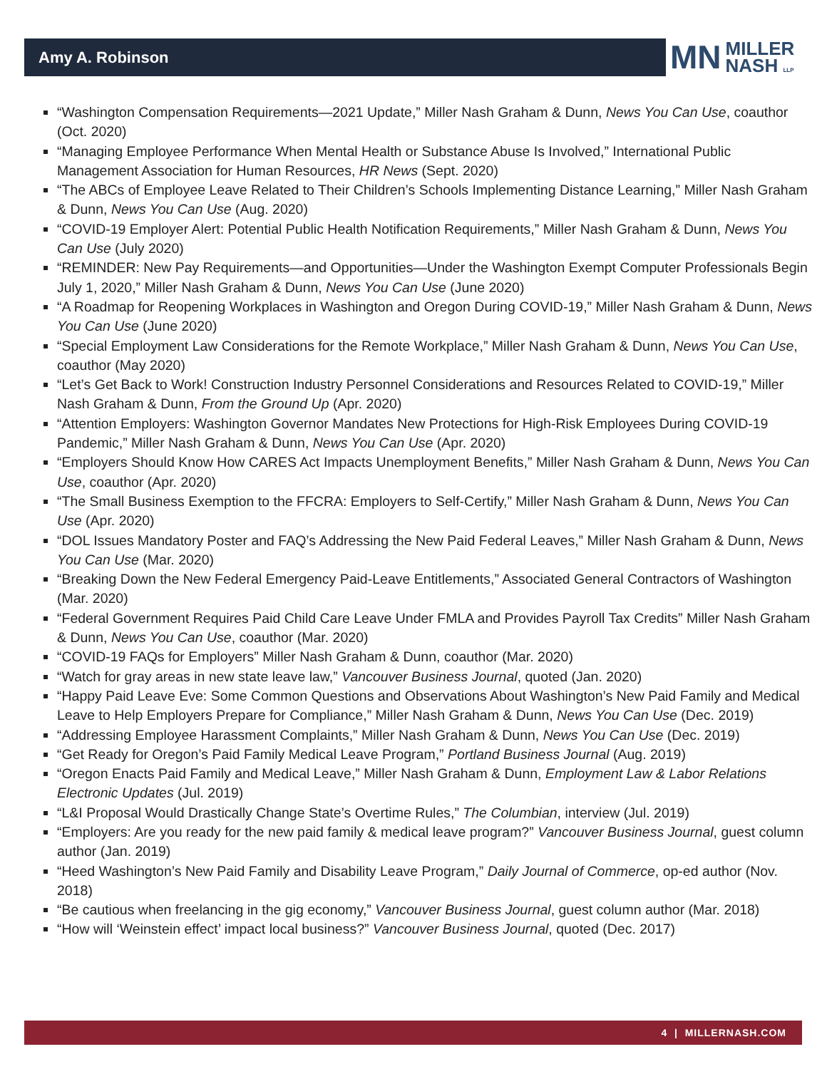Amy A. Robinson
MN MILLER
NASH LLP
“Washington Compensation Requirements—2021 Update,” Miller Nash Graham & Dunn, News You Can Use, coauthor (Oct. 2020)
“Managing Employee Performance When Mental Health or Substance Abuse Is Involved,” International Public Management Association for Human Resources, HR News (Sept. 2020)
“The ABCs of Employee Leave Related to Their Children’s Schools Implementing Distance Learning,” Miller Nash Graham & Dunn, News You Can Use (Aug. 2020)
“COVID-19 Employer Alert: Potential Public Health Notification Requirements,” Miller Nash Graham & Dunn, News You Can Use (July 2020)
“REMINDER: New Pay Requirements—and Opportunities—Under the Washington Exempt Computer Professionals Begin July 1, 2020,” Miller Nash Graham & Dunn, News You Can Use (June 2020)
“A Roadmap for Reopening Workplaces in Washington and Oregon During COVID-19,” Miller Nash Graham & Dunn, News You Can Use (June 2020)
“Special Employment Law Considerations for the Remote Workplace,” Miller Nash Graham & Dunn, News You Can Use, coauthor (May 2020)
“Let’s Get Back to Work! Construction Industry Personnel Considerations and Resources Related to COVID-19,” Miller Nash Graham & Dunn, From the Ground Up (Apr. 2020)
“Attention Employers: Washington Governor Mandates New Protections for High-Risk Employees During COVID-19 Pandemic,” Miller Nash Graham & Dunn, News You Can Use (Apr. 2020)
“Employers Should Know How CARES Act Impacts Unemployment Benefits,” Miller Nash Graham & Dunn, News You Can Use, coauthor (Apr. 2020)
“The Small Business Exemption to the FFCRA: Employers to Self-Certify,” Miller Nash Graham & Dunn, News You Can Use (Apr. 2020)
“DOL Issues Mandatory Poster and FAQ’s Addressing the New Paid Federal Leaves,” Miller Nash Graham & Dunn, News You Can Use (Mar. 2020)
“Breaking Down the New Federal Emergency Paid-Leave Entitlements,” Associated General Contractors of Washington (Mar. 2020)
“Federal Government Requires Paid Child Care Leave Under FMLA and Provides Payroll Tax Credits” Miller Nash Graham & Dunn, News You Can Use, coauthor (Mar. 2020)
“COVID-19 FAQs for Employers” Miller Nash Graham & Dunn, coauthor (Mar. 2020)
“Watch for gray areas in new state leave law,” Vancouver Business Journal, quoted (Jan. 2020)
“Happy Paid Leave Eve: Some Common Questions and Observations About Washington’s New Paid Family and Medical Leave to Help Employers Prepare for Compliance,” Miller Nash Graham & Dunn, News You Can Use (Dec. 2019)
“Addressing Employee Harassment Complaints,” Miller Nash Graham & Dunn, News You Can Use (Dec. 2019)
“Get Ready for Oregon’s Paid Family Medical Leave Program,” Portland Business Journal (Aug. 2019)
“Oregon Enacts Paid Family and Medical Leave,” Miller Nash Graham & Dunn, Employment Law & Labor Relations Electronic Updates (Jul. 2019)
“L&I Proposal Would Drastically Change State’s Overtime Rules,” The Columbian, interview (Jul. 2019)
“Employers: Are you ready for the new paid family & medical leave program?” Vancouver Business Journal, guest column author (Jan. 2019)
“Heed Washington’s New Paid Family and Disability Leave Program,” Daily Journal of Commerce, op-ed author (Nov. 2018)
“Be cautious when freelancing in the gig economy,” Vancouver Business Journal, guest column author (Mar. 2018)
“How will ‘Weinstein effect’ impact local business?” Vancouver Business Journal, quoted (Dec. 2017)
4 | MILLERNASH.COM